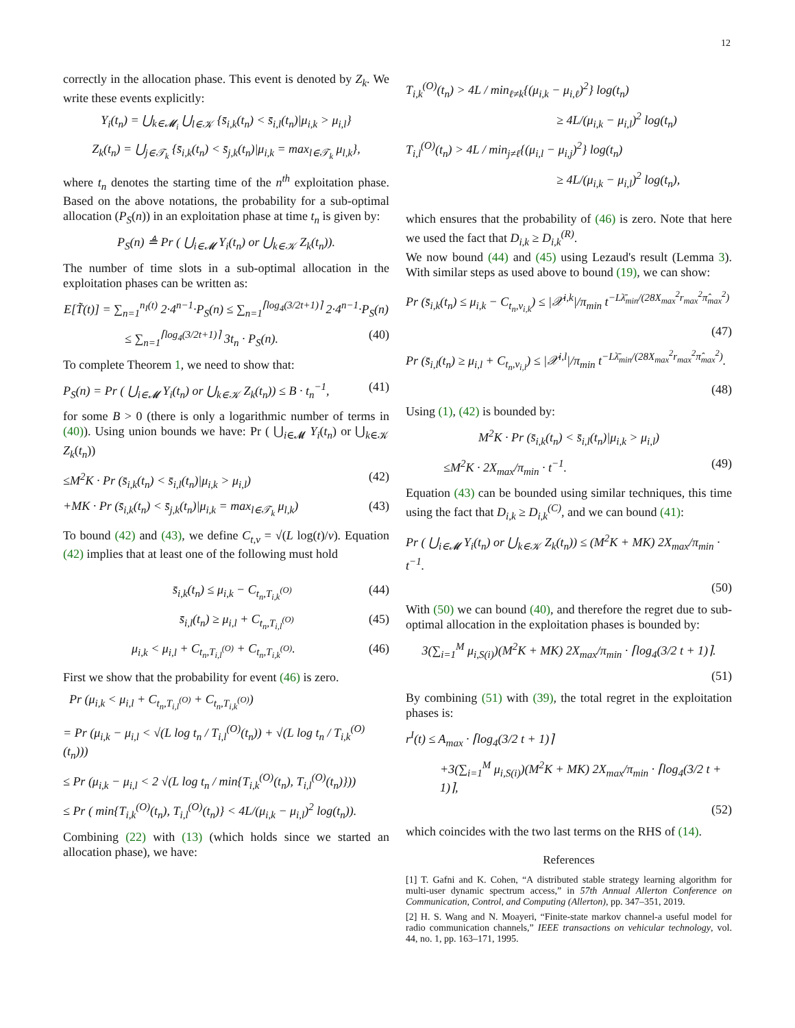12
correctly in the allocation phase. This event is denoted by Z<sub>k</sub>. We write these events explicitly:
Y<sub>i</sub>(t<sub>n</sub>) = ⋃<sub>k∈𝓜<sub>i</sub></sub> ⋃<sub>l∈𝒦</sub> {s̄<sub>i,k</sub>(t<sub>n</sub>) < s̄<sub>i,l</sub>(t<sub>n</sub>)|μ<sub>i,k</sub> > μ<sub>i,l</sub>}
Z<sub>k</sub>(t<sub>n</sub>) = ⋃<sub>j∈𝒯<sub>k</sub></sub> {s̄<sub>i,k</sub>(t<sub>n</sub>) < s̄<sub>j,k</sub>(t<sub>n</sub>)|μ<sub>i,k</sub> = max<sub>l∈𝒯<sub>k</sub></sub> μ<sub>l,k</sub>},
where t<sub>n</sub> denotes the starting time of the n<sup>th</sup> exploitation phase. Based on the above notations, the probability for a sub-optimal allocation (P<sub>S</sub>(n)) in an exploitation phase at time t<sub>n</sub> is given by:
P<sub>S</sub>(n) ≜ Pr ( ⋃<sub>i∈𝓜</sub> Y<sub>i</sub>(t<sub>n</sub>) or ⋃<sub>k∈𝒦</sub> Z<sub>k</sub>(t<sub>n</sub>)).
The number of time slots in a sub-optimal allocation in the exploitation phases can be written as:
E[T̃(t)] = ∑<sub>n=1</sub><sup>n<sub>I</sub>(t)</sup> 2·4<sup>n−1</sup>·P<sub>S</sub>(n) ≤ ∑<sub>n=1</sub><sup>⌈log<sub>4</sub>(3/2t+1)⌉</sup> 2·4<sup>n−1</sup>·P<sub>S</sub>(n)
≤ ∑<sub>n=1</sub><sup>⌈log<sub>4</sub>(3/2t+1)⌉</sup> 3t<sub>n</sub> · P<sub>S</sub>(n). (40)
To complete Theorem 1, we need to show that:
P<sub>S</sub>(n) = Pr ( ⋃<sub>i∈𝓜</sub> Y<sub>i</sub>(t<sub>n</sub>) or ⋃<sub>k∈𝒦</sub> Z<sub>k</sub>(t<sub>n</sub>)) ≤ B · t<sub>n</sub><sup>−1</sup>, (41)
for some B > 0 (there is only a logarithmic number of terms in (40)). Using union bounds we have: Pr ( ⋃<sub>i∈𝓜</sub> Y<sub>i</sub>(t<sub>n</sub>) or ⋃<sub>k∈𝒦</sub> Z<sub>k</sub>(t<sub>n</sub>))
≤M<sup>2</sup>K · Pr (s̄<sub>i,k</sub>(t<sub>n</sub>) < s̄<sub>i,l</sub>(t<sub>n</sub>)|μ<sub>i,k</sub> > μ<sub>i,l</sub>) (42)
+MK · Pr (s̄<sub>i,k</sub>(t<sub>n</sub>) < s̄<sub>j,k</sub>(t<sub>n</sub>)|μ<sub>i,k</sub> = max<sub>l∈𝒯<sub>k</sub></sub> μ<sub>l,k</sub>) (43)
To bound (42) and (43), we define C<sub>t,v</sub> = √(L log(t)/v). Equation (42) implies that at least one of the following must hold
s̄<sub>i,k</sub>(t<sub>n</sub>) ≤ μ<sub>i,k</sub> − C<sub>t<sub>n</sub>,T<sub>i,k</sub><sup>(O)</sup></sub> (44)
s̄<sub>i,l</sub>(t<sub>n</sub>) ≥ μ<sub>i,l</sub> + C<sub>t<sub>n</sub>,T<sub>i,l</sub><sup>(O)</sup></sub> (45)
μ<sub>i,k</sub> < μ<sub>i,l</sub> + C<sub>t<sub>n</sub>,T<sub>i,l</sub><sup>(O)</sup></sub> + C<sub>t<sub>n</sub>,T<sub>i,k</sub><sup>(O)</sup></sub>. (46)
First we show that the probability for event (46) is zero.
Pr (μ<sub>i,k</sub> < μ<sub>i,l</sub> + C<sub>t<sub>n</sub>,T<sub>i,l</sub><sup>(O)</sup></sub> + C<sub>t<sub>n</sub>,T<sub>i,k</sub><sup>(O)</sup></sub>)
= Pr (μ<sub>i,k</sub> − μ<sub>i,l</sub> < √(L log t<sub>n</sub> / T<sub>i,l</sub><sup>(O)</sup>(t<sub>n</sub>)) + √(L log t<sub>n</sub> / T<sub>i,k</sub><sup>(O)</sup>(t<sub>n</sub>)))
≤ Pr (μ<sub>i,k</sub> − μ<sub>i,l</sub> < 2 √(L log t<sub>n</sub> / min{T<sub>i,k</sub><sup>(O)</sup>(t<sub>n</sub>), T<sub>i,l</sub><sup>(O)</sup>(t<sub>n</sub>)}))
≤ Pr ( min{T<sub>i,k</sub><sup>(O)</sup>(t<sub>n</sub>), T<sub>i,l</sub><sup>(O)</sup>(t<sub>n</sub>)} < 4L/(μ<sub>i,k</sub> − μ<sub>i,l</sub>)<sup>2</sup> log(t<sub>n</sub>)).
Combining (22) with (13) (which holds since we started an allocation phase), we have:
T<sub>i,k</sub><sup>(O)</sup>(t<sub>n</sub>) > 4L / min<sub>ℓ≠k</sub>{(μ<sub>i,k</sub> − μ<sub>i,ℓ</sub>)<sup>2</sup>} log(t<sub>n</sub>)
≥ 4L/(μ<sub>i,k</sub> − μ<sub>i,l</sub>)<sup>2</sup> log(t<sub>n</sub>)
T<sub>i,l</sub><sup>(O)</sup>(t<sub>n</sub>) > 4L / min<sub>j≠ℓ</sub>{(μ<sub>i,l</sub> − μ<sub>i,j</sub>)<sup>2</sup>} log(t<sub>n</sub>)
≥ 4L/(μ<sub>i,k</sub> − μ<sub>i,l</sub>)<sup>2</sup> log(t<sub>n</sub>),
which ensures that the probability of (46) is zero. Note that here we used the fact that D<sub>i,k</sub> ≥ D<sub>i,k</sub><sup>(R)</sup>.
We now bound (44) and (45) using Lezaud's result (Lemma 3). With similar steps as used above to bound (19), we can show:
Pr (s̄<sub>i,k</sub>(t<sub>n</sub>) ≤ μ<sub>i,k</sub> − C<sub>t<sub>n</sub>,v<sub>i,k</sub></sub>) ≤ |𝒳<sup>i,k</sup>|/π<sub>min</sub> t<sup>−Lλ̄<sub>min</sub>/(28X<sub>max</sub><sup>2</sup>r<sub>max</sub><sup>2</sup>π̂<sub>max</sub><sup>2</sup>)</sup>
(47)
Pr (s̄<sub>i,l</sub>(t<sub>n</sub>) ≥ μ<sub>i,l</sub> + C<sub>t<sub>n</sub>,v<sub>i,l</sub></sub>) ≤ |𝒳<sup>i,l</sup>|/π<sub>min</sub> t<sup>−Lλ̄<sub>min</sub>/(28X<sub>max</sub><sup>2</sup>r<sub>max</sub><sup>2</sup>π̂<sub>max</sub><sup>2</sup>)</sup>.
(48)
Using (1), (42) is bounded by:
M<sup>2</sup>K · Pr (s̄<sub>i,k</sub>(t<sub>n</sub>) < s̄<sub>i,l</sub>(t<sub>n</sub>)|μ<sub>i,k</sub> > μ<sub>i,l</sub>)
≤M<sup>2</sup>K · 2X<sub>max</sub>/π<sub>min</sub> · t<sup>−1</sup>. (49)
Equation (43) can be bounded using similar techniques, this time using the fact that D<sub>i,k</sub> ≥ D<sub>i,k</sub><sup>(C)</sup>, and we can bound (41):
Pr ( ⋃<sub>i∈𝓜</sub> Y<sub>i</sub>(t<sub>n</sub>) or ⋃<sub>k∈𝒦</sub> Z<sub>k</sub>(t<sub>n</sub>)) ≤ (M<sup>2</sup>K + MK) 2X<sub>max</sub>/π<sub>min</sub> · t<sup>−1</sup>.
(50)
With (50) we can bound (40), and therefore the regret due to sub-optimal allocation in the exploitation phases is bounded by:
3(∑<sub>i=1</sub><sup>M</sup> μ<sub>i,S(i)</sub>)(M<sup>2</sup>K + MK) 2X<sub>max</sub>/π<sub>min</sub> · ⌈log<sub>4</sub>(3/2 t + 1)⌉.
(51)
By combining (51) with (39), the total regret in the exploitation phases is:
r<sup>I</sup>(t) ≤ A<sub>max</sub> · ⌈log<sub>4</sub>(3/2 t + 1)⌉
+3(∑<sub>i=1</sub><sup>M</sup> μ<sub>i,S(i)</sub>)(M<sup>2</sup>K + MK) 2X<sub>max</sub>/π<sub>min</sub> · ⌈log<sub>4</sub>(3/2 t + 1)⌉,
(52)
which coincides with the two last terms on the RHS of (14).
References
[1] T. Gafni and K. Cohen, “A distributed stable strategy learning algorithm for multi-user dynamic spectrum access,” in 57th Annual Allerton Conference on Communication, Control, and Computing (Allerton), pp. 347–351, 2019.
[2] H. S. Wang and N. Moayeri, “Finite-state markov channel-a useful model for radio communication channels,” IEEE transactions on vehicular technology, vol. 44, no. 1, pp. 163–171, 1995.